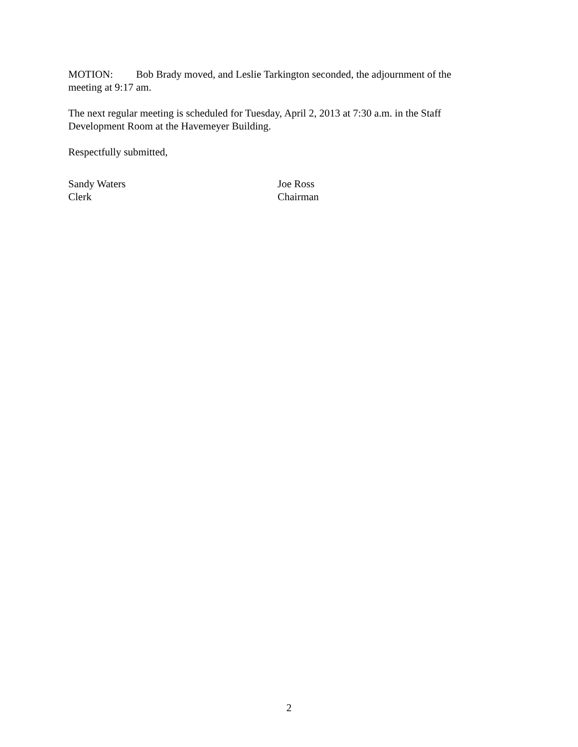MOTION: Bob Brady moved, and Leslie Tarkington seconded, the adjournment of the meeting at 9:17 am.
The next regular meeting is scheduled for Tuesday, April 2, 2013 at 7:30 a.m. in the Staff Development Room at the Havemeyer Building.
Respectfully submitted,
Sandy Waters
Clerk
Joe Ross
Chairman
2